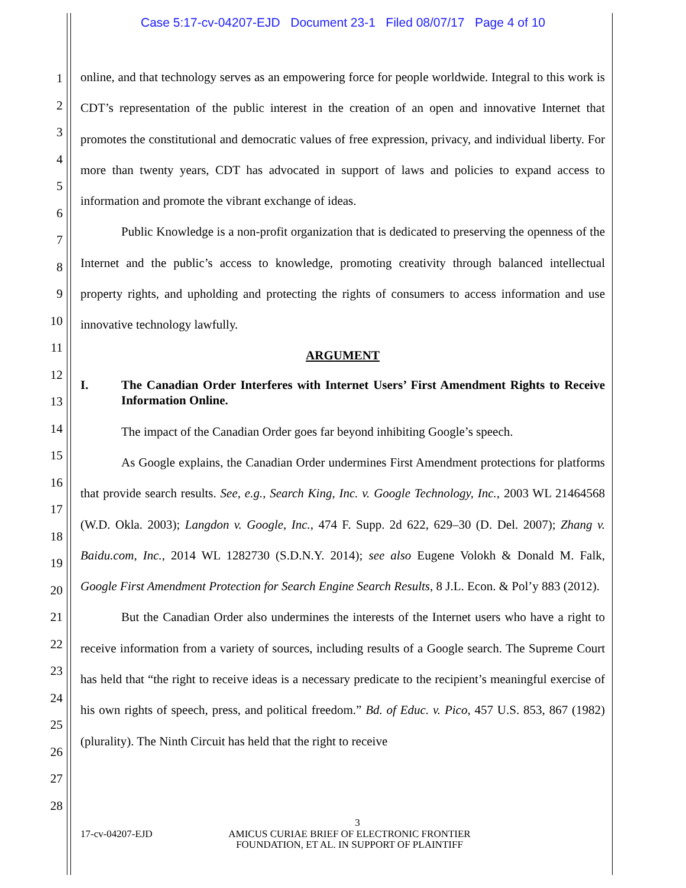Case 5:17-cv-04207-EJD Document 23-1 Filed 08/07/17 Page 4 of 10
1
2
3
4
5
6
7
8
9
10
11
12
13
14
15
16
17
18
19
20
21
22
23
24
25
26
27
28
online, and that technology serves as an empowering force for people worldwide. Integral to this work is CDT’s representation of the public interest in the creation of an open and innovative Internet that promotes the constitutional and democratic values of free expression, privacy, and individual liberty. For more than twenty years, CDT has advocated in support of laws and policies to expand access to information and promote the vibrant exchange of ideas.
Public Knowledge is a non-profit organization that is dedicated to preserving the openness of the Internet and the public’s access to knowledge, promoting creativity through balanced intellectual property rights, and upholding and protecting the rights of consumers to access information and use innovative technology lawfully.
ARGUMENT
I. The Canadian Order Interferes with Internet Users’ First Amendment Rights to Receive Information Online.
The impact of the Canadian Order goes far beyond inhibiting Google’s speech.
As Google explains, the Canadian Order undermines First Amendment protections for platforms that provide search results. See, e.g., Search King, Inc. v. Google Technology, Inc., 2003 WL 21464568 (W.D. Okla. 2003); Langdon v. Google, Inc., 474 F. Supp. 2d 622, 629–30 (D. Del. 2007); Zhang v. Baidu.com, Inc., 2014 WL 1282730 (S.D.N.Y. 2014); see also Eugene Volokh & Donald M. Falk, Google First Amendment Protection for Search Engine Search Results, 8 J.L. Econ. & Pol’y 883 (2012).
But the Canadian Order also undermines the interests of the Internet users who have a right to receive information from a variety of sources, including results of a Google search. The Supreme Court has held that “the right to receive ideas is a necessary predicate to the recipient’s meaningful exercise of his own rights of speech, press, and political freedom.” Bd. of Educ. v. Pico, 457 U.S. 853, 867 (1982) (plurality). The Ninth Circuit has held that the right to receive
3
17-cv-04207-EJD AMICUS CURIAE BRIEF OF ELECTRONIC FRONTIER FOUNDATION, ET AL. IN SUPPORT OF PLAINTIFF